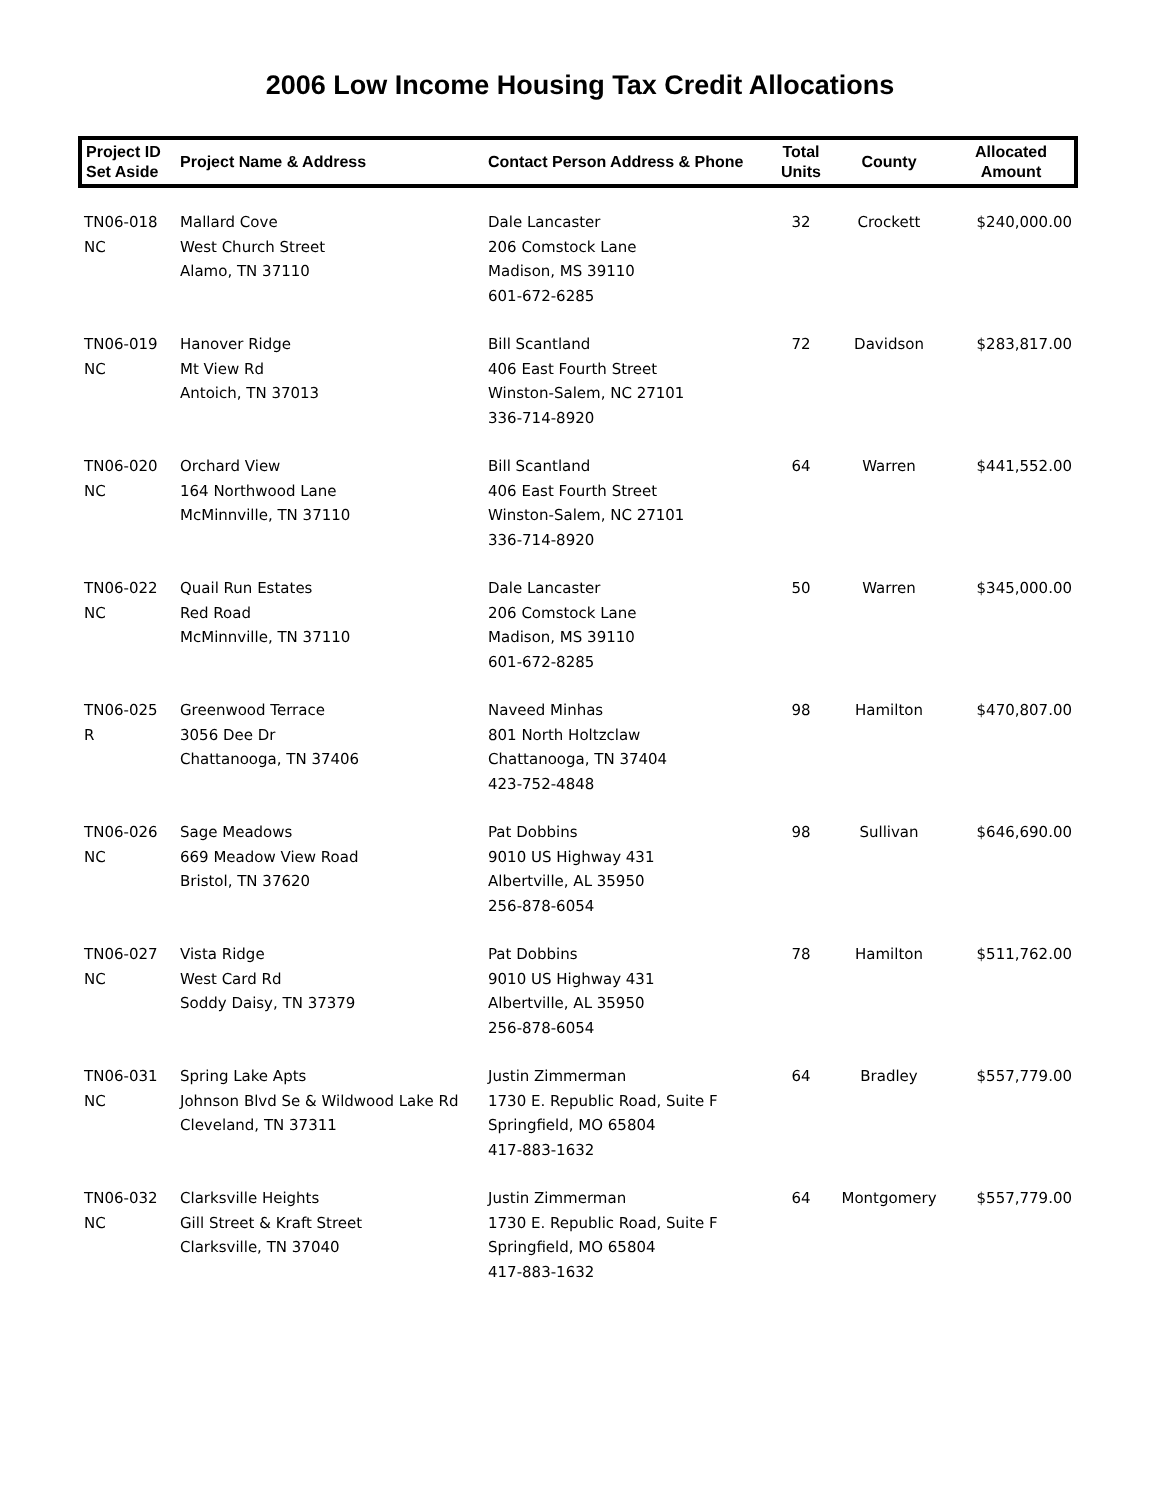2006 Low Income Housing Tax Credit Allocations
| Project ID Set Aside | Project Name & Address | Contact Person Address & Phone | Total Units | County | Allocated Amount |
| --- | --- | --- | --- | --- | --- |
| TN06-018 NC | Mallard Cove West Church Street Alamo, TN 37110 | Dale Lancaster 206 Comstock Lane Madison, MS 39110 601-672-6285 | 32 | Crockett | $240,000.00 |
| TN06-019 NC | Hanover Ridge Mt View Rd Antoich, TN 37013 | Bill Scantland 406 East Fourth Street Winston-Salem, NC 27101 336-714-8920 | 72 | Davidson | $283,817.00 |
| TN06-020 NC | Orchard View 164 Northwood Lane McMinnville, TN 37110 | Bill Scantland 406 East Fourth Street Winston-Salem, NC 27101 336-714-8920 | 64 | Warren | $441,552.00 |
| TN06-022 NC | Quail Run Estates Red Road McMinnville, TN 37110 | Dale Lancaster 206 Comstock Lane Madison, MS 39110 601-672-8285 | 50 | Warren | $345,000.00 |
| TN06-025 R | Greenwood Terrace 3056 Dee Dr Chattanooga, TN 37406 | Naveed Minhas 801 North Holtzclaw Chattanooga, TN 37404 423-752-4848 | 98 | Hamilton | $470,807.00 |
| TN06-026 NC | Sage Meadows 669 Meadow View Road Bristol, TN 37620 | Pat Dobbins 9010 US Highway 431 Albertville, AL 35950 256-878-6054 | 98 | Sullivan | $646,690.00 |
| TN06-027 NC | Vista Ridge West Card Rd Soddy Daisy, TN 37379 | Pat Dobbins 9010 US Highway 431 Albertville, AL 35950 256-878-6054 | 78 | Hamilton | $511,762.00 |
| TN06-031 NC | Spring Lake Apts Johnson Blvd Se & Wildwood Lake Rd Cleveland, TN 37311 | Justin Zimmerman 1730 E. Republic Road, Suite F Springfield, MO 65804 417-883-1632 | 64 | Bradley | $557,779.00 |
| TN06-032 NC | Clarksville Heights Gill Street & Kraft Street Clarksville, TN 37040 | Justin Zimmerman 1730 E. Republic Road, Suite F Springfield, MO 65804 417-883-1632 | 64 | Montgomery | $557,779.00 |